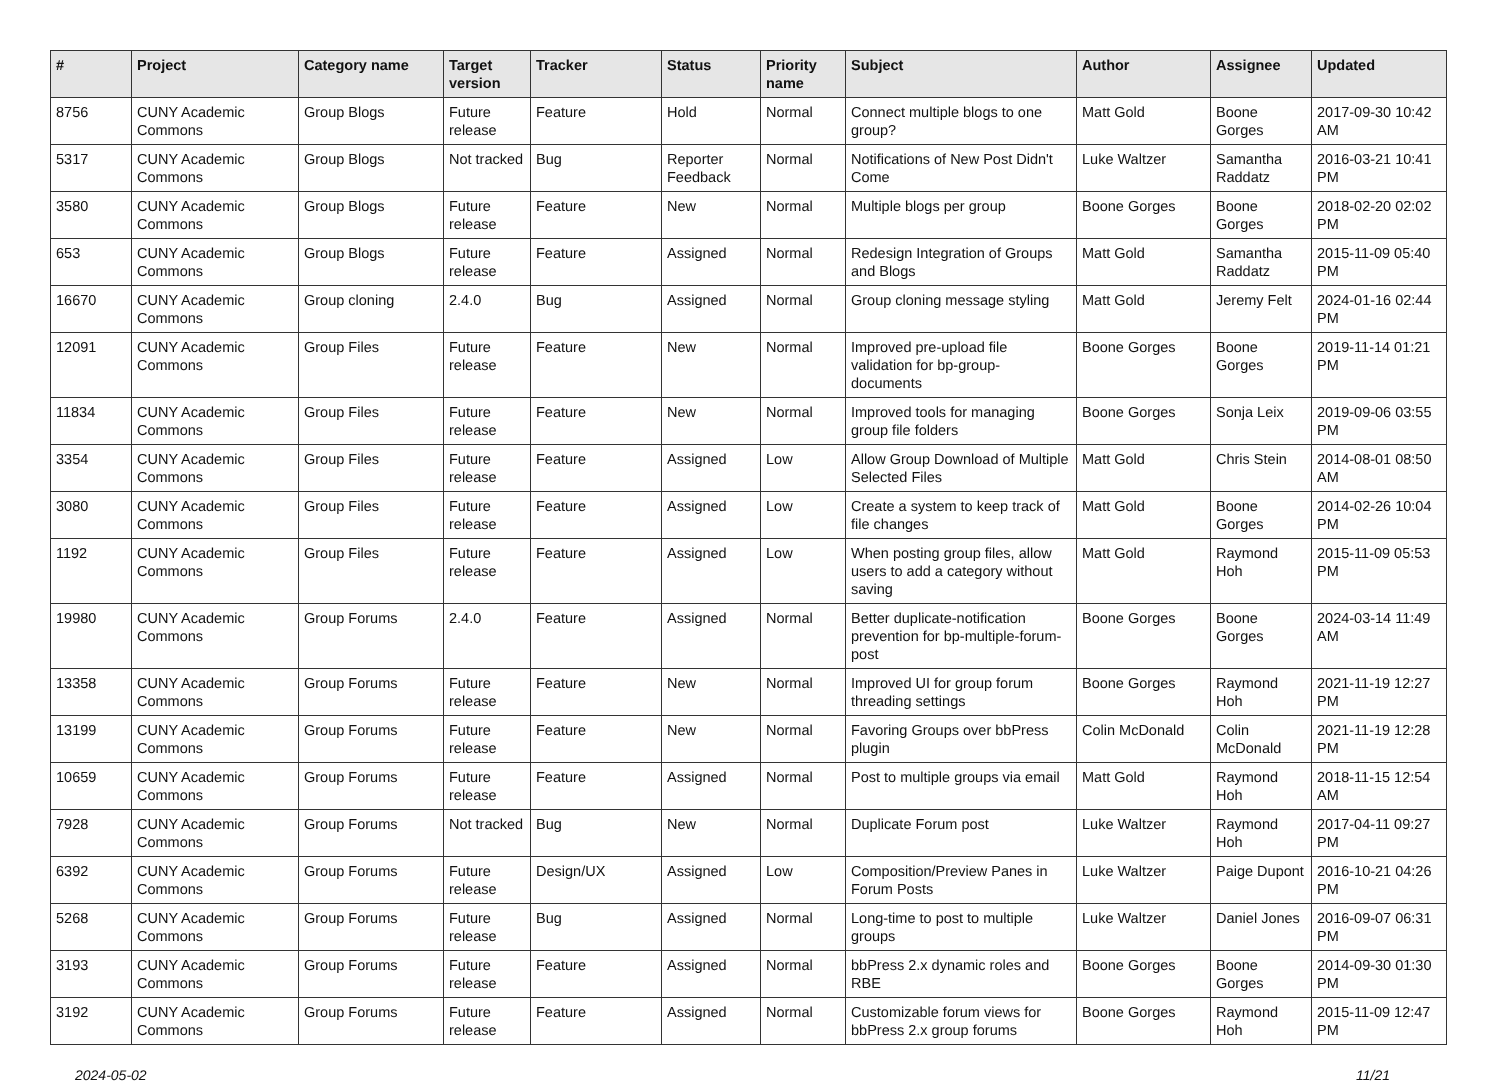| # | Project | Category name | Target version | Tracker | Status | Priority name | Subject | Author | Assignee | Updated |
| --- | --- | --- | --- | --- | --- | --- | --- | --- | --- | --- |
| 8756 | CUNY Academic Commons | Group Blogs | Future release | Feature | Hold | Normal | Connect multiple blogs to one group? | Matt Gold | Boone Gorges | 2017-09-30 10:42 AM |
| 5317 | CUNY Academic Commons | Group Blogs | Not tracked | Bug | Reporter Feedback | Normal | Notifications of New Post Didn't Come | Luke Waltzer | Samantha Raddatz | 2016-03-21 10:41 PM |
| 3580 | CUNY Academic Commons | Group Blogs | Future release | Feature | New | Normal | Multiple blogs per group | Boone Gorges | Boone Gorges | 2018-02-20 02:02 PM |
| 653 | CUNY Academic Commons | Group Blogs | Future release | Feature | Assigned | Normal | Redesign Integration of Groups and Blogs | Matt Gold | Samantha Raddatz | 2015-11-09 05:40 PM |
| 16670 | CUNY Academic Commons | Group cloning | 2.4.0 | Bug | Assigned | Normal | Group cloning message styling | Matt Gold | Jeremy Felt | 2024-01-16 02:44 PM |
| 12091 | CUNY Academic Commons | Group Files | Future release | Feature | New | Normal | Improved pre-upload file validation for bp-group-documents | Boone Gorges | Boone Gorges | 2019-11-14 01:21 PM |
| 11834 | CUNY Academic Commons | Group Files | Future release | Feature | New | Normal | Improved tools for managing group file folders | Boone Gorges | Sonja Leix | 2019-09-06 03:55 PM |
| 3354 | CUNY Academic Commons | Group Files | Future release | Feature | Assigned | Low | Allow Group Download of Multiple Selected Files | Matt Gold | Chris Stein | 2014-08-01 08:50 AM |
| 3080 | CUNY Academic Commons | Group Files | Future release | Feature | Assigned | Low | Create a system to keep track of file changes | Matt Gold | Boone Gorges | 2014-02-26 10:04 PM |
| 1192 | CUNY Academic Commons | Group Files | Future release | Feature | Assigned | Low | When posting group files, allow users to add a category without saving | Matt Gold | Raymond Hoh | 2015-11-09 05:53 PM |
| 19980 | CUNY Academic Commons | Group Forums | 2.4.0 | Feature | Assigned | Normal | Better duplicate-notification prevention for bp-multiple-forum-post | Boone Gorges | Boone Gorges | 2024-03-14 11:49 AM |
| 13358 | CUNY Academic Commons | Group Forums | Future release | Feature | New | Normal | Improved UI for group forum threading settings | Boone Gorges | Raymond Hoh | 2021-11-19 12:27 PM |
| 13199 | CUNY Academic Commons | Group Forums | Future release | Feature | New | Normal | Favoring Groups over bbPress plugin | Colin McDonald | Colin McDonald | 2021-11-19 12:28 PM |
| 10659 | CUNY Academic Commons | Group Forums | Future release | Feature | Assigned | Normal | Post to multiple groups via email | Matt Gold | Raymond Hoh | 2018-11-15 12:54 AM |
| 7928 | CUNY Academic Commons | Group Forums | Not tracked | Bug | New | Normal | Duplicate Forum post | Luke Waltzer | Raymond Hoh | 2017-04-11 09:27 PM |
| 6392 | CUNY Academic Commons | Group Forums | Future release | Design/UX | Assigned | Low | Composition/Preview Panes in Forum Posts | Luke Waltzer | Paige Dupont | 2016-10-21 04:26 PM |
| 5268 | CUNY Academic Commons | Group Forums | Future release | Bug | Assigned | Normal | Long-time to post to multiple groups | Luke Waltzer | Daniel Jones | 2016-09-07 06:31 PM |
| 3193 | CUNY Academic Commons | Group Forums | Future release | Feature | Assigned | Normal | bbPress 2.x dynamic roles and RBE | Boone Gorges | Boone Gorges | 2014-09-30 01:30 PM |
| 3192 | CUNY Academic Commons | Group Forums | Future release | Feature | Assigned | Normal | Customizable forum views for bbPress 2.x group forums | Boone Gorges | Raymond Hoh | 2015-11-09 12:47 PM |
2024-05-02 11/21